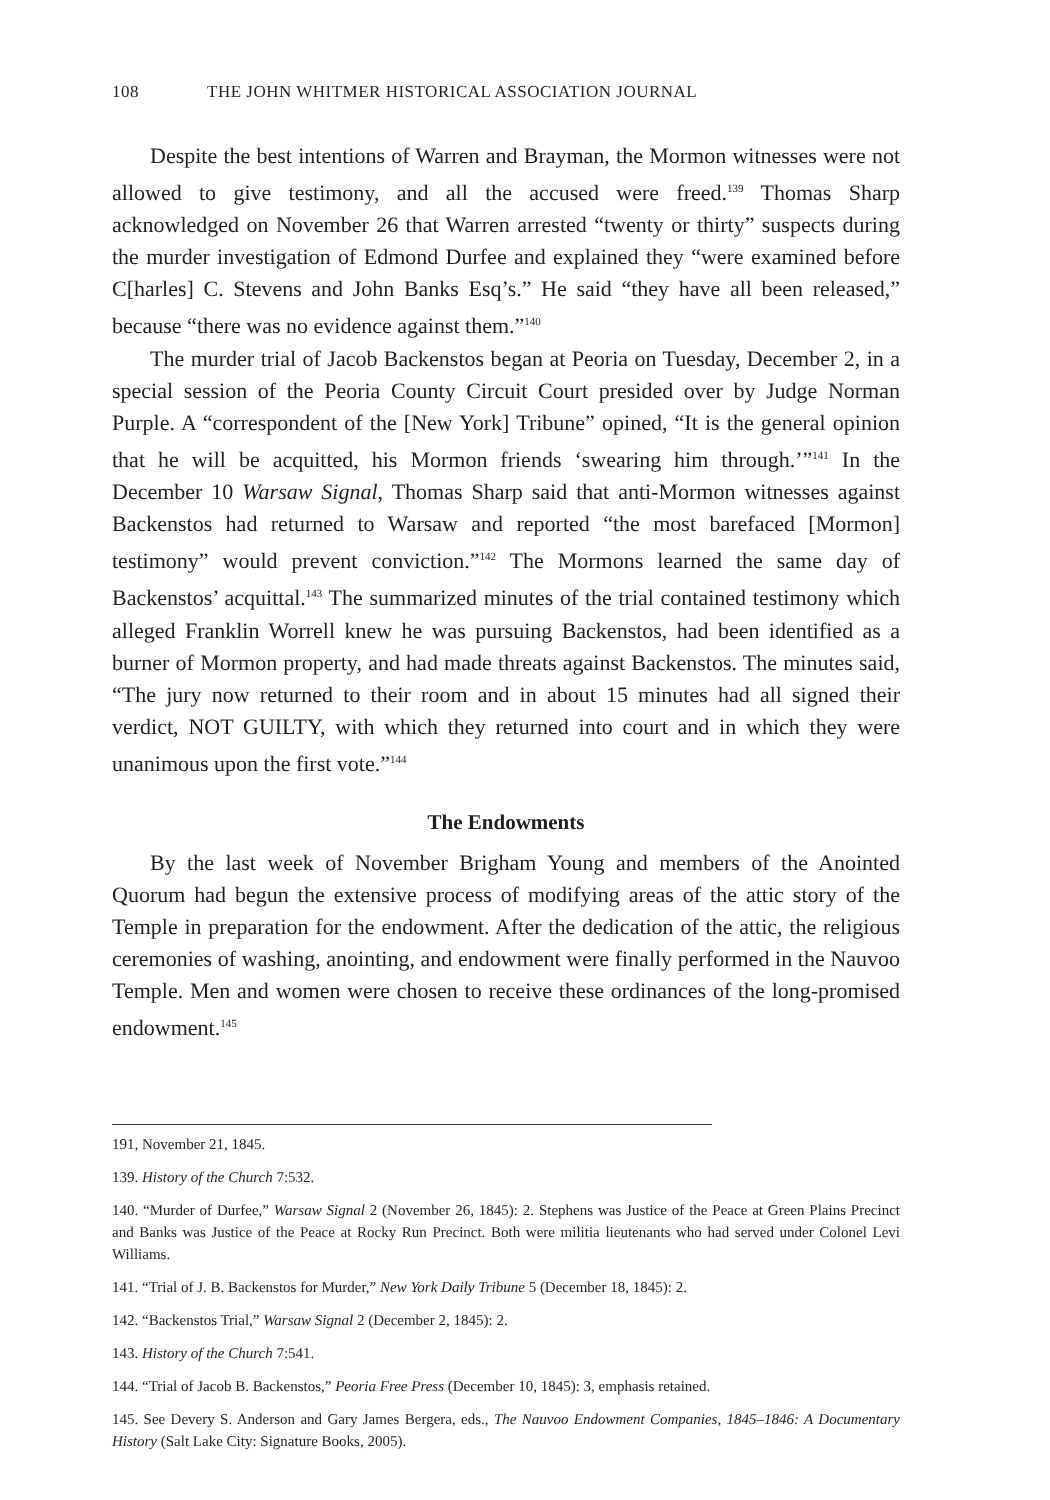108 THE JOHN WHITMER HISTORICAL ASSOCIATION JOURNAL
Despite the best intentions of Warren and Brayman, the Mormon witnesses were not allowed to give testimony, and all the accused were freed.<sup>139</sup> Thomas Sharp acknowledged on November 26 that Warren arrested “twenty or thirty” suspects during the murder investigation of Edmond Durfee and explained they “were examined before C[harles] C. Stevens and John Banks Esq’s.” He said “they have all been released,” because “there was no evidence against them.”<sup>140</sup>
The murder trial of Jacob Backenstos began at Peoria on Tuesday, December 2, in a special session of the Peoria County Circuit Court presided over by Judge Norman Purple. A “correspondent of the [New York] Tribune” opined, “It is the general opinion that he will be acquitted, his Mormon friends ‘swearing him through.’”<sup>141</sup> In the December 10 Warsaw Signal, Thomas Sharp said that anti-Mormon witnesses against Backenstos had returned to Warsaw and reported “the most barefaced [Mormon] testimony” would prevent conviction.”<sup>142</sup> The Mormons learned the same day of Backenstos’ acquittal.<sup>143</sup> The summarized minutes of the trial contained testimony which alleged Franklin Worrell knew he was pursuing Backenstos, had been identified as a burner of Mormon property, and had made threats against Backenstos. The minutes said, “The jury now returned to their room and in about 15 minutes had all signed their verdict, NOT GUILTY, with which they returned into court and in which they were unanimous upon the first vote.”<sup>144</sup>
The Endowments
By the last week of November Brigham Young and members of the Anointed Quorum had begun the extensive process of modifying areas of the attic story of the Temple in preparation for the endowment. After the dedication of the attic, the religious ceremonies of washing, anointing, and endowment were finally performed in the Nauvoo Temple. Men and women were chosen to receive these ordinances of the long-promised endowment.<sup>145</sup>
191, November 21, 1845.
139. History of the Church 7:532.
140. “Murder of Durfee,” Warsaw Signal 2 (November 26, 1845): 2. Stephens was Justice of the Peace at Green Plains Precinct and Banks was Justice of the Peace at Rocky Run Precinct. Both were militia lieutenants who had served under Colonel Levi Williams.
141. “Trial of J. B. Backenstos for Murder,” New York Daily Tribune 5 (December 18, 1845): 2.
142. “Backenstos Trial,” Warsaw Signal 2 (December 2, 1845): 2.
143. History of the Church 7:541.
144. “Trial of Jacob B. Backenstos,” Peoria Free Press (December 10, 1845): 3, emphasis retained.
145. See Devery S. Anderson and Gary James Bergera, eds., The Nauvoo Endowment Companies, 1845–1846: A Documentary History (Salt Lake City: Signature Books, 2005).